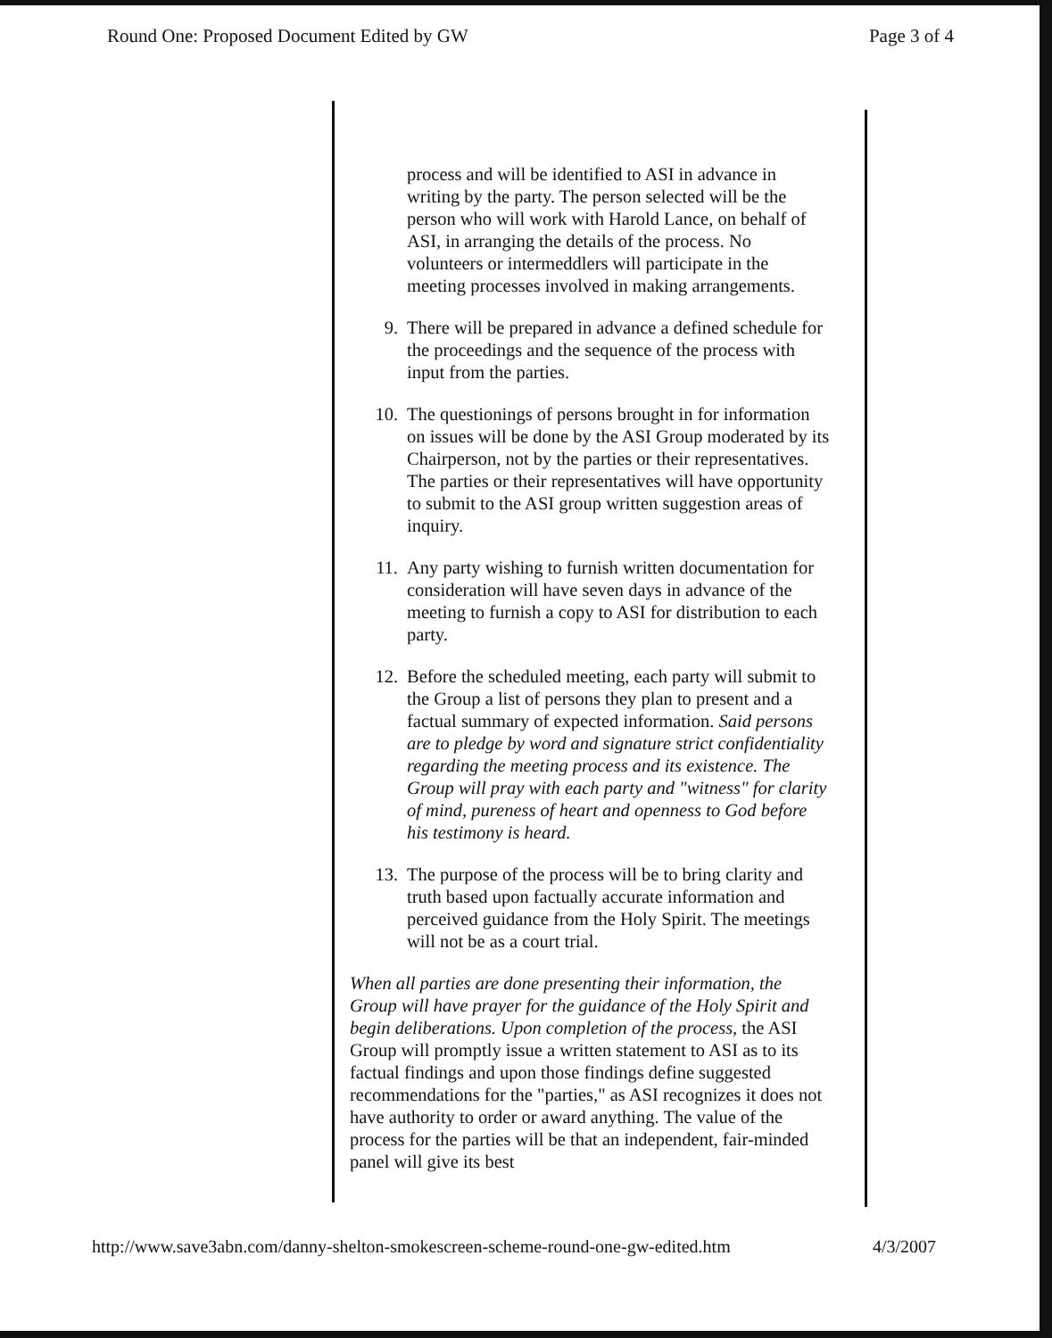Round One: Proposed Document Edited by GW Page 3 of 4
process and will be identified to ASI in advance in writing by the party. The person selected will be the person who will work with Harold Lance, on behalf of ASI, in arranging the details of the process. No volunteers or intermeddlers will participate in the meeting processes involved in making arrangements.
9. There will be prepared in advance a defined schedule for the proceedings and the sequence of the process with input from the parties.
10. The questionings of persons brought in for information on issues will be done by the ASI Group moderated by its Chairperson, not by the parties or their representatives. The parties or their representatives will have opportunity to submit to the ASI group written suggestion areas of inquiry.
11. Any party wishing to furnish written documentation for consideration will have seven days in advance of the meeting to furnish a copy to ASI for distribution to each party.
12. Before the scheduled meeting, each party will submit to the Group a list of persons they plan to present and a factual summary of expected information. Said persons are to pledge by word and signature strict confidentiality regarding the meeting process and its existence. The Group will pray with each party and "witness" for clarity of mind, pureness of heart and openness to God before his testimony is heard.
13. The purpose of the process will be to bring clarity and truth based upon factually accurate information and perceived guidance from the Holy Spirit. The meetings will not be as a court trial.
When all parties are done presenting their information, the Group will have prayer for the guidance of the Holy Spirit and begin deliberations. Upon completion of the process, the ASI Group will promptly issue a written statement to ASI as to its factual findings and upon those findings define suggested recommendations for the "parties," as ASI recognizes it does not have authority to order or award anything. The value of the process for the parties will be that an independent, fair-minded panel will give its best
http://www.save3abn.com/danny-shelton-smokescreen-scheme-round-one-gw-edited.htm 4/3/2007